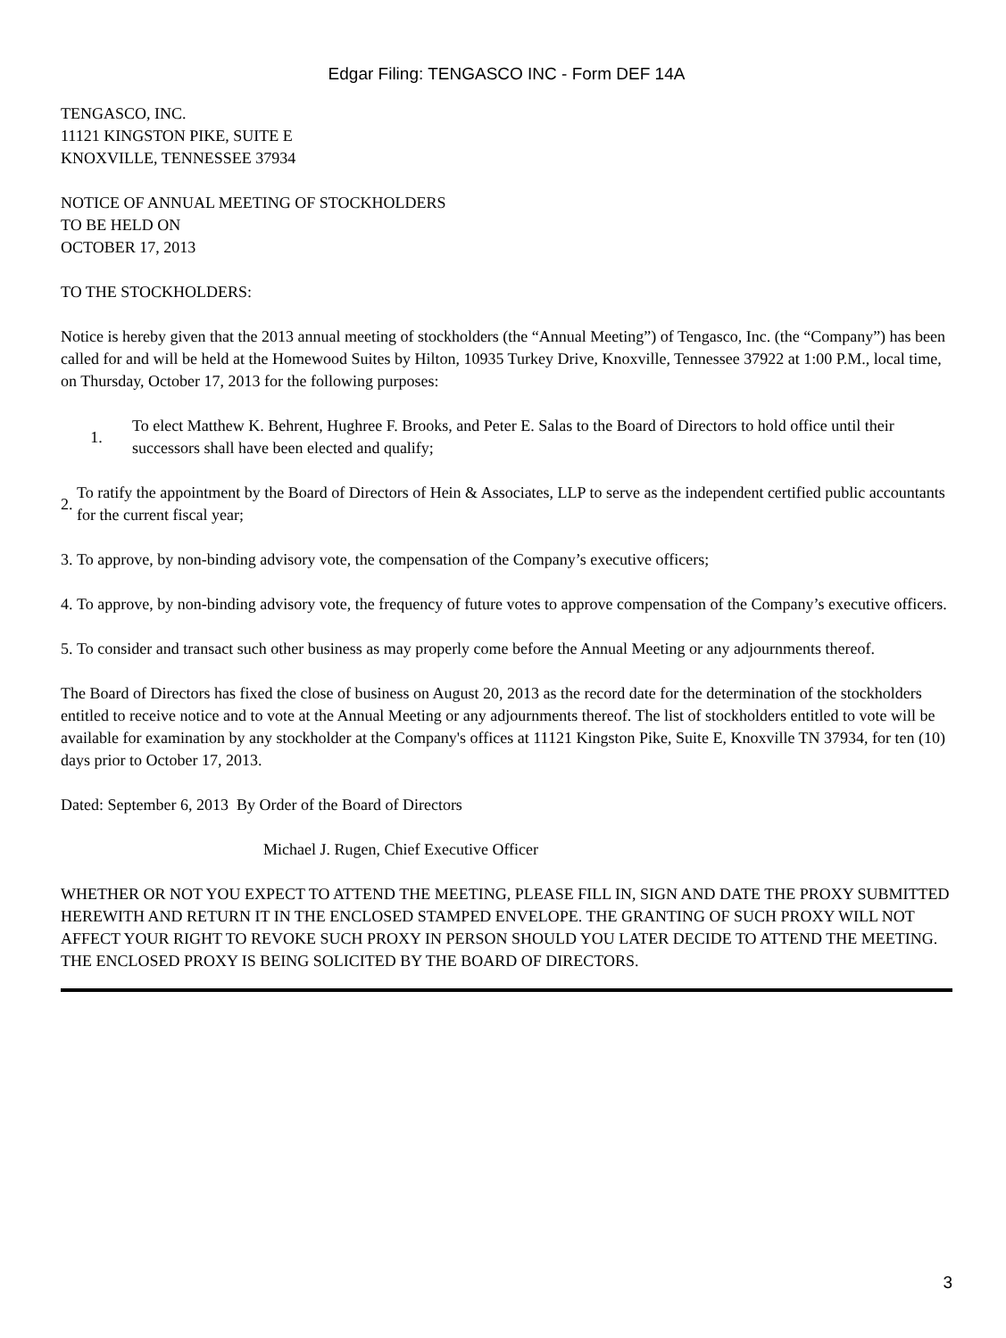Edgar Filing: TENGASCO INC - Form DEF 14A
TENGASCO, INC.
11121 KINGSTON PIKE, SUITE E
KNOXVILLE, TENNESSEE 37934
NOTICE OF ANNUAL MEETING OF STOCKHOLDERS
TO BE HELD ON
OCTOBER 17, 2013
TO THE STOCKHOLDERS:
Notice is hereby given that the 2013 annual meeting of stockholders (the “Annual Meeting”) of Tengasco, Inc. (the “Company”) has been called for and will be held at the Homewood Suites by Hilton, 10935 Turkey Drive, Knoxville, Tennessee 37922 at 1:00 P.M., local time, on Thursday, October 17, 2013 for the following purposes:
1. To elect Matthew K. Behrent, Hughree F. Brooks, and Peter E. Salas to the Board of Directors to hold office until their successors shall have been elected and qualify;
2. To ratify the appointment by the Board of Directors of Hein & Associates, LLP to serve as the independent certified public accountants for the current fiscal year;
3. To approve, by non-binding advisory vote, the compensation of the Company’s executive officers;
4. To approve, by non-binding advisory vote, the frequency of future votes to approve compensation of the Company’s executive officers.
5. To consider and transact such other business as may properly come before the Annual Meeting or any adjournments thereof.
The Board of Directors has fixed the close of business on August 20, 2013 as the record date for the determination of the stockholders entitled to receive notice and to vote at the Annual Meeting or any adjournments thereof. The list of stockholders entitled to vote will be available for examination by any stockholder at the Company's offices at 11121 Kingston Pike, Suite E, Knoxville TN 37934, for ten (10) days prior to October 17, 2013.
Dated: September 6, 2013 By Order of the Board of Directors
Michael J. Rugen, Chief Executive Officer
WHETHER OR NOT YOU EXPECT TO ATTEND THE MEETING, PLEASE FILL IN, SIGN AND DATE THE PROXY SUBMITTED HEREWITH AND RETURN IT IN THE ENCLOSED STAMPED ENVELOPE. THE GRANTING OF SUCH PROXY WILL NOT AFFECT YOUR RIGHT TO REVOKE SUCH PROXY IN PERSON SHOULD YOU LATER DECIDE TO ATTEND THE MEETING. THE ENCLOSED PROXY IS BEING SOLICITED BY THE BOARD OF DIRECTORS.
3